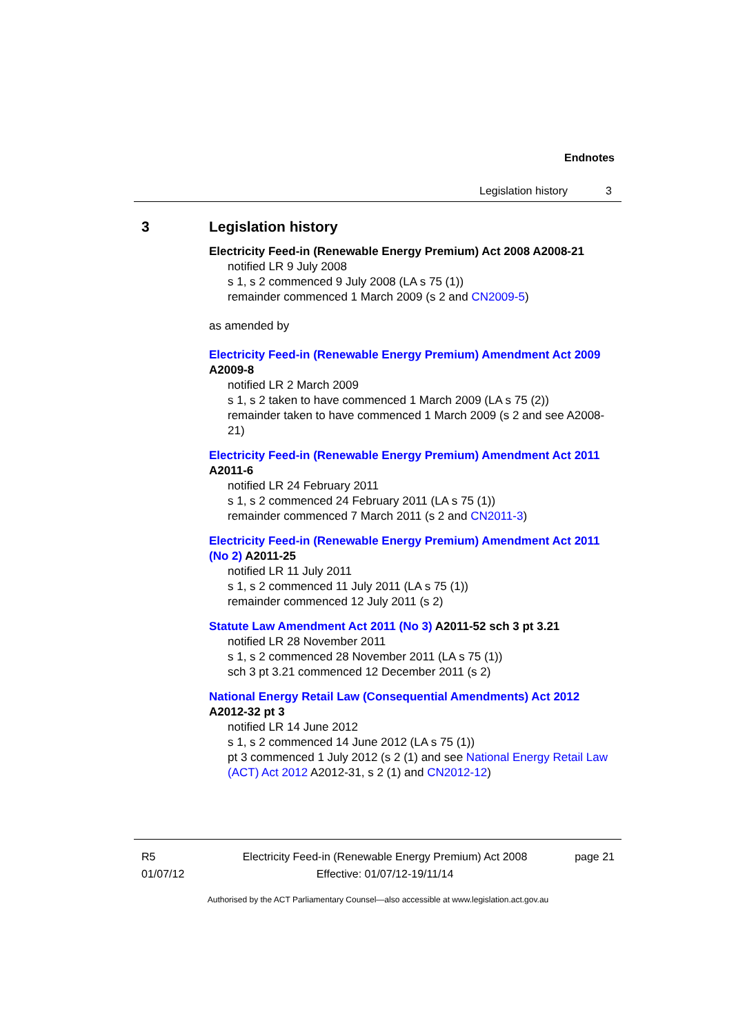Endnotes
Legislation history 3
3 Legislation history
Electricity Feed-in (Renewable Energy Premium) Act 2008 A2008-21
notified LR 9 July 2008
s 1, s 2 commenced 9 July 2008 (LA s 75 (1))
remainder commenced 1 March 2009 (s 2 and CN2009-5)
as amended by
Electricity Feed-in (Renewable Energy Premium) Amendment Act 2009 A2009-8
notified LR 2 March 2009
s 1, s 2 taken to have commenced 1 March 2009 (LA s 75 (2))
remainder taken to have commenced 1 March 2009 (s 2 and see A2008-21)
Electricity Feed-in (Renewable Energy Premium) Amendment Act 2011 A2011-6
notified LR 24 February 2011
s 1, s 2 commenced 24 February 2011 (LA s 75 (1))
remainder commenced 7 March 2011 (s 2 and CN2011-3)
Electricity Feed-in (Renewable Energy Premium) Amendment Act 2011 (No 2) A2011-25
notified LR 11 July 2011
s 1, s 2 commenced 11 July 2011 (LA s 75 (1))
remainder commenced 12 July 2011 (s 2)
Statute Law Amendment Act 2011 (No 3) A2011-52 sch 3 pt 3.21
notified LR 28 November 2011
s 1, s 2 commenced 28 November 2011 (LA s 75 (1))
sch 3 pt 3.21 commenced 12 December 2011 (s 2)
National Energy Retail Law (Consequential Amendments) Act 2012 A2012-32 pt 3
notified LR 14 June 2012
s 1, s 2 commenced 14 June 2012 (LA s 75 (1))
pt 3 commenced 1 July 2012 (s 2 (1) and see National Energy Retail Law (ACT) Act 2012 A2012-31, s 2 (1) and CN2012-12)
R5
01/07/12
Electricity Feed-in (Renewable Energy Premium) Act 2008
Effective: 01/07/12-19/11/14
page 21
Authorised by the ACT Parliamentary Counsel—also accessible at www.legislation.act.gov.au